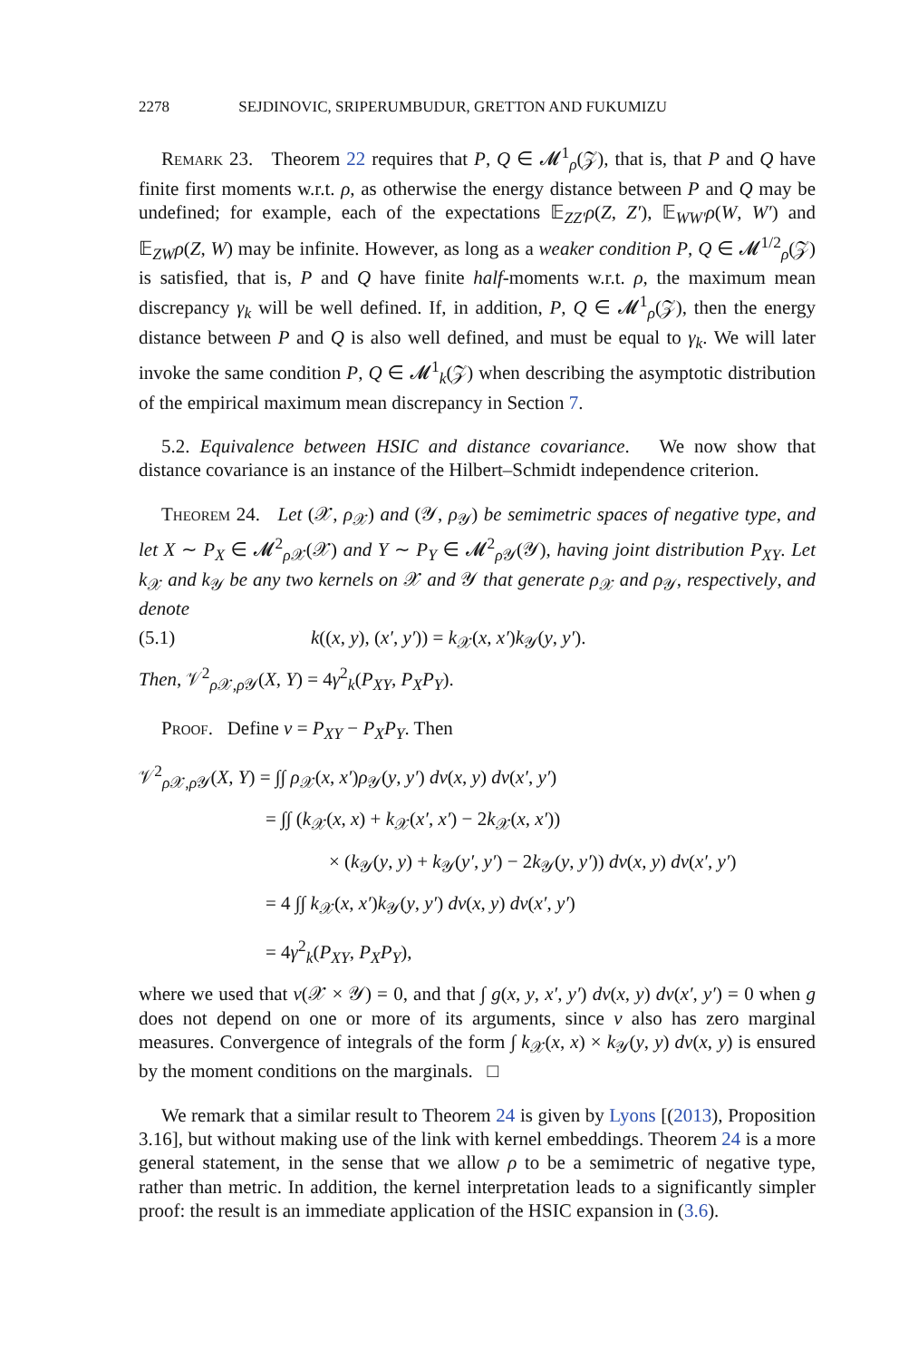2278 SEJDINOVIC, SRIPERUMBUDUR, GRETTON AND FUKUMIZU
Remark 23. Theorem 22 requires that P, Q ∈ 𝓜<sup>1</sup><sub>ρ</sub>(𝒵), that is, that P and Q have finite first moments w.r.t. ρ, as otherwise the energy distance between P and Q may be undefined; for example, each of the expectations 𝔼<sub>ZZ′</sub>ρ(Z, Z′), 𝔼<sub>WW′</sub>ρ(W, W′) and 𝔼<sub>ZW</sub>ρ(Z, W) may be infinite. However, as long as a weaker condition P, Q ∈ 𝓜<sup>1/2</sup><sub>ρ</sub>(𝒵) is satisfied, that is, P and Q have finite half-moments w.r.t. ρ, the maximum mean discrepancy γ<sub>k</sub> will be well defined. If, in addition, P, Q ∈ 𝓜<sup>1</sup><sub>ρ</sub>(𝒵), then the energy distance between P and Q is also well defined, and must be equal to γ<sub>k</sub>. We will later invoke the same condition P, Q ∈ 𝓜<sup>1</sup><sub>k</sub>(𝒵) when describing the asymptotic distribution of the empirical maximum mean discrepancy in Section 7.
5.2. Equivalence between HSIC and distance covariance. We now show that distance covariance is an instance of the Hilbert–Schmidt independence criterion.
Theorem 24. Let (𝒳, ρ<sub>𝒳</sub>) and (𝒴, ρ<sub>𝒴</sub>) be semimetric spaces of negative type, and let X ∼ P<sub>X</sub> ∈ 𝓜<sup>2</sup><sub>ρ 𝒳</sub>(𝒳) and Y ∼ P<sub>Y</sub> ∈ 𝓜<sup>2</sup><sub>ρ 𝒴</sub>(𝒴), having joint distribution P<sub>XY</sub>. Let k<sub>𝒳</sub> and k<sub>𝒴</sub> be any two kernels on 𝒳 and 𝒴 that generate ρ<sub>𝒳</sub> and ρ<sub>𝒴</sub>, respectively, and denote
(5.1) k((x, y), (x′, y′)) = k<sub>𝒳</sub>(x, x′)k<sub>𝒴</sub>(y, y′).
Then, 𝒱<sup>2</sup><sub>ρ 𝒳,ρ 𝒴</sub>(X, Y) = 4γ<sup>2</sup><sub>k</sub>(P<sub>XY</sub>, P<sub>X</sub>P<sub>Y</sub>).
Proof. Define ν = P<sub>XY</sub> − P<sub>X</sub>P<sub>Y</sub>. Then
𝒱<sup>2</sup><sub>ρ 𝒳,ρ 𝒴</sub>(X, Y) = ∫∫ ρ<sub>𝒳</sub>(x, x′)ρ<sub>𝒴</sub>(y, y′) dν(x, y) dν(x′, y′)
= ∫∫ (k<sub>𝒳</sub>(x, x) + k<sub>𝒳</sub>(x′, x′) − 2k<sub>𝒳</sub>(x, x′))
× (k<sub>𝒴</sub>(y, y) + k<sub>𝒴</sub>(y′, y′) − 2k<sub>𝒴</sub>(y, y′)) dν(x, y) dν(x′, y′)
= 4 ∫∫ k<sub>𝒳</sub>(x, x′)k<sub>𝒴</sub>(y, y′) dν(x, y) dν(x′, y′)
= 4γ<sup>2</sup><sub>k</sub>(P<sub>XY</sub>, P<sub>X</sub>P<sub>Y</sub>),
where we used that ν(𝒳 × 𝒴) = 0, and that ∫ g(x, y, x′, y′) dν(x, y) dν(x′, y′) = 0 when g does not depend on one or more of its arguments, since ν also has zero marginal measures. Convergence of integrals of the form ∫ k<sub>𝒳</sub>(x, x) × k<sub>𝒴</sub>(y, y) dν(x, y) is ensured by the moment conditions on the marginals. □
We remark that a similar result to Theorem 24 is given by Lyons [(2013), Proposition 3.16], but without making use of the link with kernel embeddings. Theorem 24 is a more general statement, in the sense that we allow ρ to be a semimetric of negative type, rather than metric. In addition, the kernel interpretation leads to a significantly simpler proof: the result is an immediate application of the HSIC expansion in (3.6).